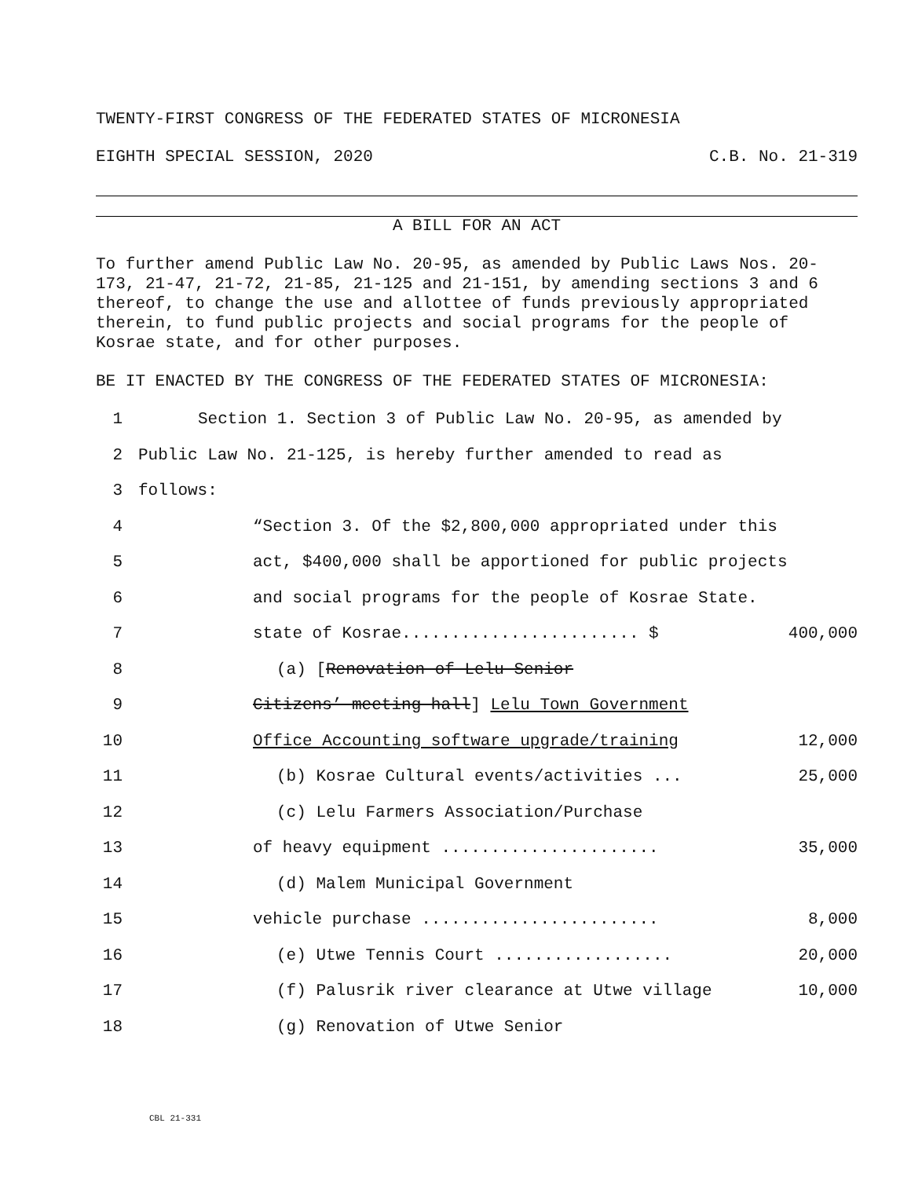TWENTY-FIRST CONGRESS OF THE FEDERATED STATES OF MICRONESIA
EIGHTH SPECIAL SESSION, 2020 C.B. No. 21-319
A BILL FOR AN ACT
To further amend Public Law No. 20-95, as amended by Public Laws Nos. 20-173, 21-47, 21-72, 21-85, 21-125 and 21-151, by amending sections 3 and 6 thereof, to change the use and allottee of funds previously appropriated therein, to fund public projects and social programs for the people of Kosrae state, and for other purposes.
BE IT ENACTED BY THE CONGRESS OF THE FEDERATED STATES OF MICRONESIA:
1 Section 1. Section 3 of Public Law No. 20-95, as amended by
2 Public Law No. 21-125, is hereby further amended to read as
3 follows:
4 “Section 3. Of the $2,800,000 appropriated under this
5 act, $400,000 shall be apportioned for public projects
6 and social programs for the people of Kosrae State.
7 state of Kosrae........................ $ 400,000
8 (a) [Renovation of Lelu Senior
9 Citizens’ meeting hall] Lelu Town Government
10 Office Accounting software upgrade/training 12,000
11 (b) Kosrae Cultural events/activities ... 25,000
12 (c) Lelu Farmers Association/Purchase
13 of heavy equipment ...................... 35,000
14 (d) Malem Municipal Government
15 vehicle purchase ........................ 8,000
16 (e) Utwe Tennis Court .................. 20,000
17 (f) Palusrik river clearance at Utwe village 10,000
18 (g) Renovation of Utwe Senior
CBL 21-331